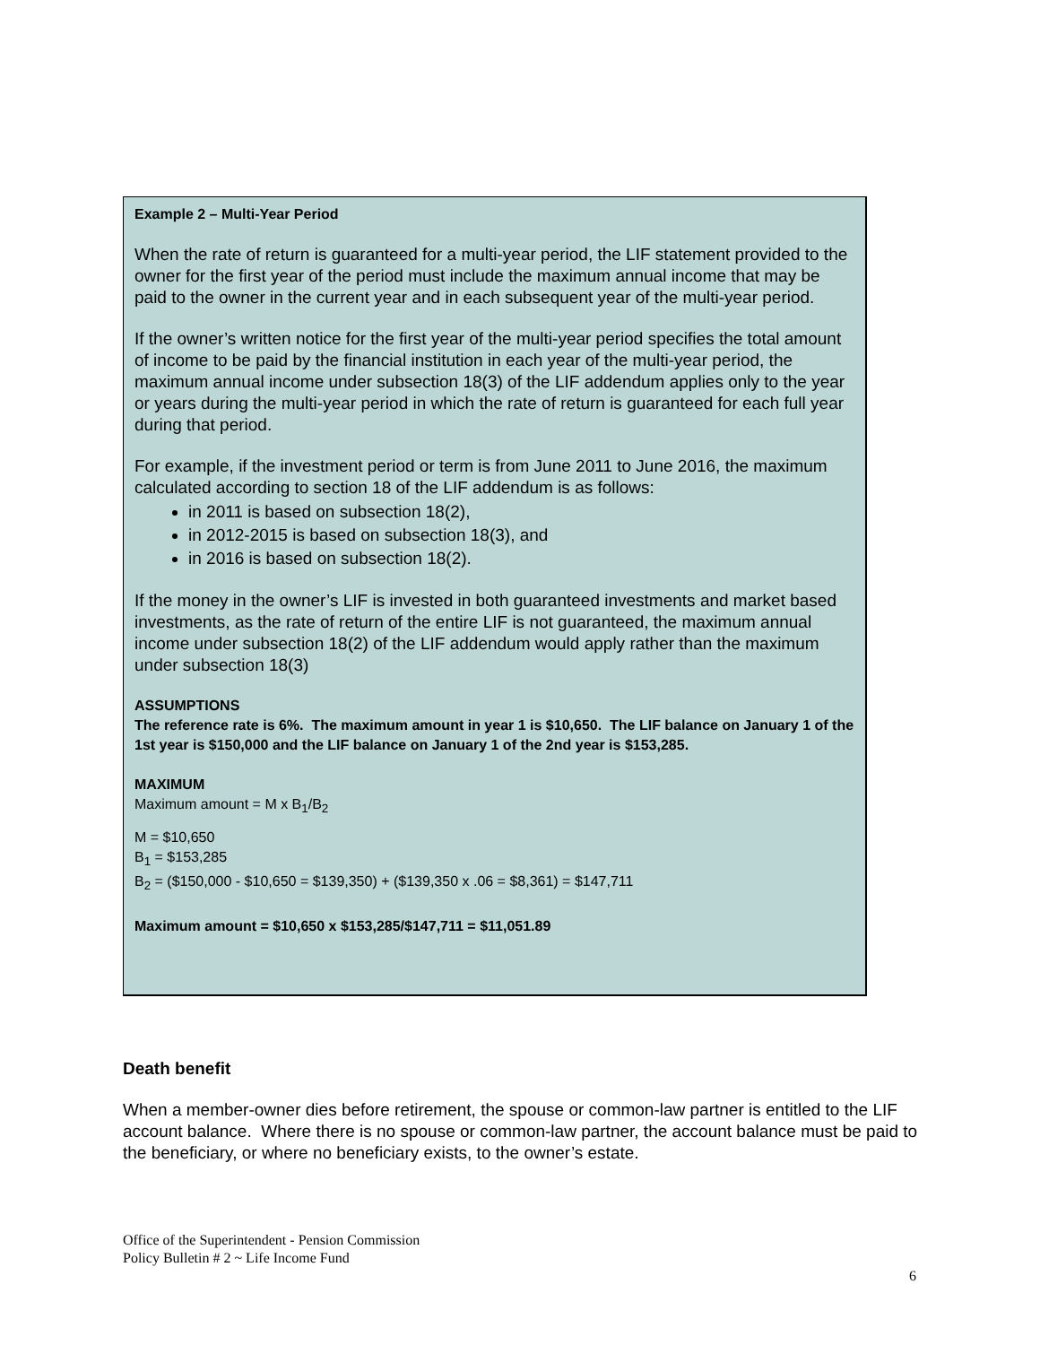Example 2 – Multi-Year Period
When the rate of return is guaranteed for a multi-year period, the LIF statement provided to the owner for the first year of the period must include the maximum annual income that may be paid to the owner in the current year and in each subsequent year of the multi-year period.
If the owner’s written notice for the first year of the multi-year period specifies the total amount of income to be paid by the financial institution in each year of the multi-year period, the maximum annual income under subsection 18(3) of the LIF addendum applies only to the year or years during the multi-year period in which the rate of return is guaranteed for each full year during that period.
For example, if the investment period or term is from June 2011 to June 2016, the maximum calculated according to section 18 of the LIF addendum is as follows:
in 2011 is based on subsection 18(2),
in 2012-2015 is based on subsection 18(3), and
in 2016 is based on subsection 18(2).
If the money in the owner’s LIF is invested in both guaranteed investments and market based investments, as the rate of return of the entire LIF is not guaranteed, the maximum annual income under subsection 18(2) of the LIF addendum would apply rather than the maximum under subsection 18(3)
ASSUMPTIONS
The reference rate is 6%. The maximum amount in year 1 is $10,650. The LIF balance on January 1 of the 1st year is $150,000 and the LIF balance on January 1 of the 2nd year is $153,285.
MAXIMUM
Maximum amount = M x B<sub>1</sub>/B<sub>2</sub>
M = $10,650
B<sub>1</sub> = $153,285
B<sub>2</sub> = ($150,000 - $10,650 = $139,350) + ($139,350 x .06 = $8,361) = $147,711
Maximum amount = $10,650 x $153,285/$147,711 = $11,051.89
Death benefit
When a member-owner dies before retirement, the spouse or common-law partner is entitled to the LIF account balance. Where there is no spouse or common-law partner, the account balance must be paid to the beneficiary, or where no beneficiary exists, to the owner’s estate.
Office of the Superintendent - Pension Commission
Policy Bulletin # 2 ~ Life Income Fund
6